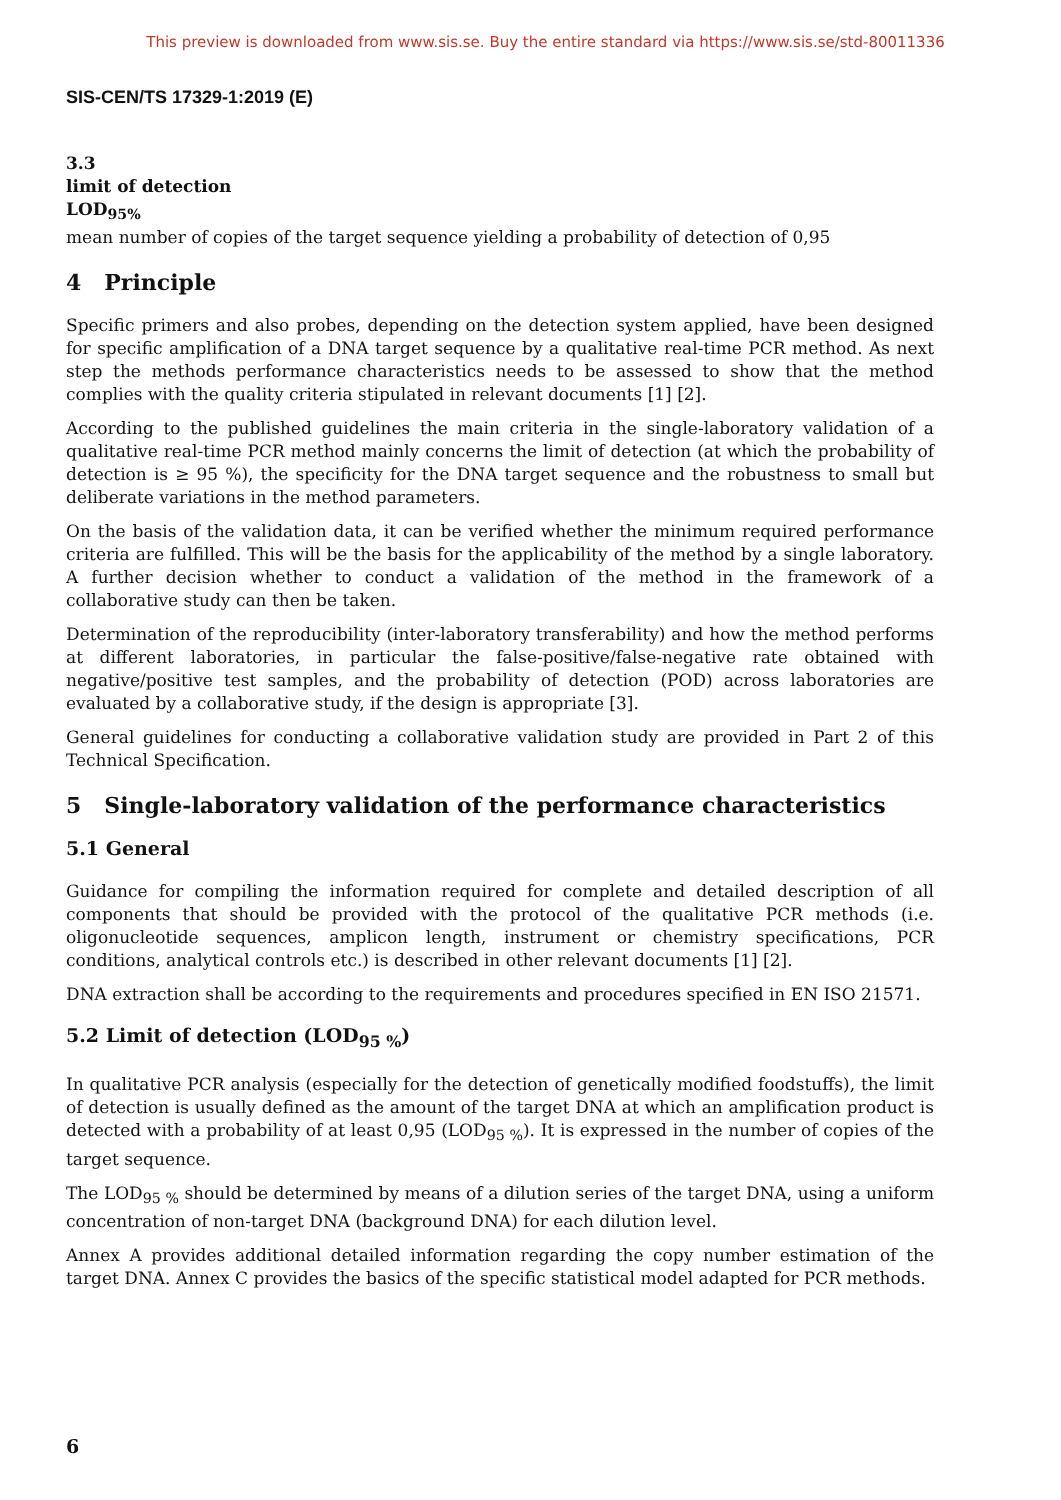This preview is downloaded from www.sis.se. Buy the entire standard via https://www.sis.se/std-80011336
SIS-CEN/TS 17329-1:2019 (E)
3.3
limit of detection
LOD<sub>95%</sub>
mean number of copies of the target sequence yielding a probability of detection of 0,95
4 Principle
Specific primers and also probes, depending on the detection system applied, have been designed for specific amplification of a DNA target sequence by a qualitative real-time PCR method. As next step the methods performance characteristics needs to be assessed to show that the method complies with the quality criteria stipulated in relevant documents [1] [2].
According to the published guidelines the main criteria in the single-laboratory validation of a qualitative real-time PCR method mainly concerns the limit of detection (at which the probability of detection is ≥ 95 %), the specificity for the DNA target sequence and the robustness to small but deliberate variations in the method parameters.
On the basis of the validation data, it can be verified whether the minimum required performance criteria are fulfilled. This will be the basis for the applicability of the method by a single laboratory. A further decision whether to conduct a validation of the method in the framework of a collaborative study can then be taken.
Determination of the reproducibility (inter-laboratory transferability) and how the method performs at different laboratories, in particular the false-positive/false-negative rate obtained with negative/positive test samples, and the probability of detection (POD) across laboratories are evaluated by a collaborative study, if the design is appropriate [3].
General guidelines for conducting a collaborative validation study are provided in Part 2 of this Technical Specification.
5 Single-laboratory validation of the performance characteristics
5.1 General
Guidance for compiling the information required for complete and detailed description of all components that should be provided with the protocol of the qualitative PCR methods (i.e. oligonucleotide sequences, amplicon length, instrument or chemistry specifications, PCR conditions, analytical controls etc.) is described in other relevant documents [1] [2].
DNA extraction shall be according to the requirements and procedures specified in EN ISO 21571.
5.2 Limit of detection (LOD<sub>95 %</sub>)
In qualitative PCR analysis (especially for the detection of genetically modified foodstuffs), the limit of detection is usually defined as the amount of the target DNA at which an amplification product is detected with a probability of at least 0,95 (LOD<sub>95 %</sub>). It is expressed in the number of copies of the target sequence.
The LOD<sub>95 %</sub> should be determined by means of a dilution series of the target DNA, using a uniform concentration of non-target DNA (background DNA) for each dilution level.
Annex A provides additional detailed information regarding the copy number estimation of the target DNA. Annex C provides the basics of the specific statistical model adapted for PCR methods.
6